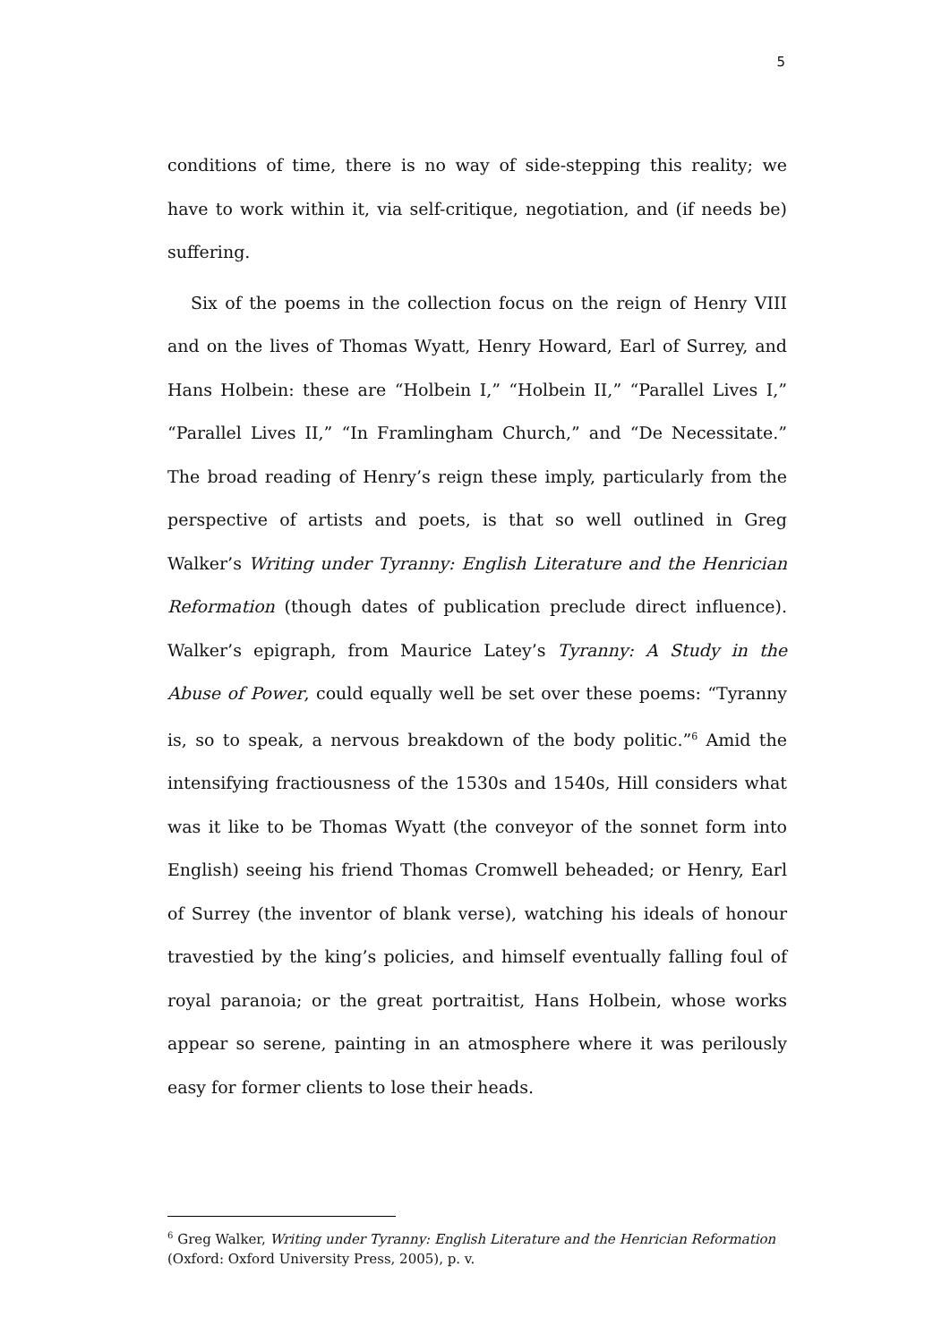5
conditions of time, there is no way of side-stepping this reality; we have to work within it, via self-critique, negotiation, and (if needs be) suffering.
Six of the poems in the collection focus on the reign of Henry VIII and on the lives of Thomas Wyatt, Henry Howard, Earl of Surrey, and Hans Holbein: these are “Holbein I,” “Holbein II,” “Parallel Lives I,” “Parallel Lives II,” “In Framlingham Church,” and “De Necessitate.” The broad reading of Henry’s reign these imply, particularly from the perspective of artists and poets, is that so well outlined in Greg Walker’s Writing under Tyranny: English Literature and the Henrician Reformation (though dates of publication preclude direct influence). Walker’s epigraph, from Maurice Latey’s Tyranny: A Study in the Abuse of Power, could equally well be set over these poems: “Tyranny is, so to speak, a nervous breakdown of the body politic.”<sup>6</sup> Amid the intensifying fractiousness of the 1530s and 1540s, Hill considers what was it like to be Thomas Wyatt (the conveyor of the sonnet form into English) seeing his friend Thomas Cromwell beheaded; or Henry, Earl of Surrey (the inventor of blank verse), watching his ideals of honour travestied by the king’s policies, and himself eventually falling foul of royal paranoia; or the great portraitist, Hans Holbein, whose works appear so serene, painting in an atmosphere where it was perilously easy for former clients to lose their heads.
<sup>6</sup> Greg Walker, Writing under Tyranny: English Literature and the Henrician Reformation (Oxford: Oxford University Press, 2005), p. v.